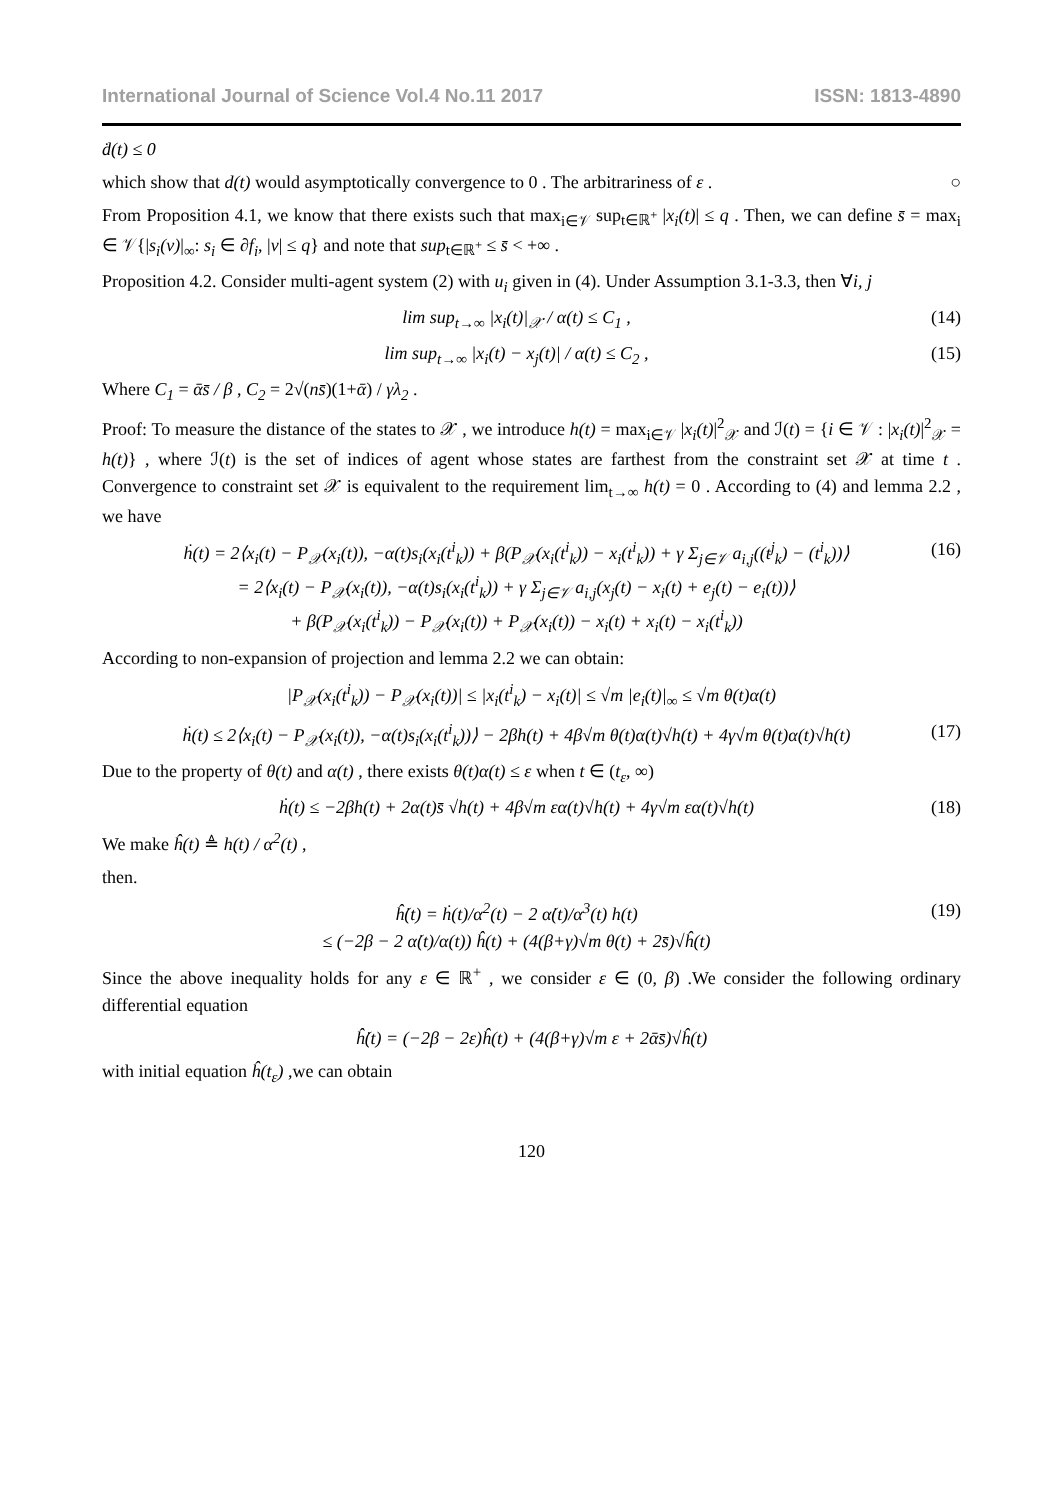International Journal of Science Vol.4 No.11 2017 ISSN: 1813-4890
ḋ(t) ≤ 0
which show that d(t) would asymptotically convergence to 0 . The arbitrariness of ε . ○
From Proposition 4.1, we know that there exists such that max<sub>i∈𝒱</sub> sup<sub>t∈ℝ<sup>+</sup></sub> |x<sub>i</sub>(t)| ≤ q . Then, we can define s̄ = max<sub>i</sub> ∈ 𝒱{|s<sub>i</sub>(v)|<sub>∞</sub>: s<sub>i</sub> ∈ ∂f<sub>i</sub>, |v| ≤ q} and note that sup<sub>t∈ℝ<sup>+</sup></sub> ≤ s̄ < +∞ .
Proposition 4.2. Consider multi-agent system (2) with u<sub>i</sub> given in (4). Under Assumption 3.1-3.3, then ∀i, j
lim sup<sub>t→∞</sub> |x<sub>i</sub>(t)|<sub>𝒳</sub> / α(t) ≤ C<sub>1</sub> , (14)
lim sup<sub>t→∞</sub> |x<sub>i</sub>(t) − x<sub>j</sub>(t)| / α(t) ≤ C<sub>2</sub> , (15)
Where C<sub>1</sub> = ᾱs̄ / β , C<sub>2</sub> = 2√(ns̄)(1+ᾱ) / γλ<sub>2</sub> .
Proof: To measure the distance of the states to 𝒳 , we introduce h(t) = max<sub>i∈𝒱</sub> |x<sub>i</sub>(t)|<sup>2</sup><sub>𝒳</sub> and ℐ(t) = {i ∈ 𝒱 : |x<sub>i</sub>(t)|<sup>2</sup><sub>𝒳</sub> = h(t)} , where ℐ(t) is the set of indices of agent whose states are farthest from the constraint set 𝒳 at time t . Convergence to constraint set 𝒳 is equivalent to the requirement lim<sub>t→∞</sub> h(t) = 0 . According to (4) and lemma 2.2 , we have
ḣ(t) = 2⟨x<sub>i</sub>(t) − P<sub>𝒳</sub>(x<sub>i</sub>(t)), −α(t)s<sub>i</sub>(x<sub>i</sub>(t<sup>i</sup><sub>k</sub>)) + β(P<sub>𝒳</sub>(x<sub>i</sub>(t<sup>i</sup><sub>k</sub>)) − x<sub>i</sub>(t<sup>i</sup><sub>k</sub>)) + γ Σ<sub>j∈𝒱</sub> a<sub>i,j</sub>((t<sup>j</sup><sub>k</sub>) − (t<sup>i</sup><sub>k</sub>))⟩
= 2⟨x<sub>i</sub>(t) − P<sub>𝒳</sub>(x<sub>i</sub>(t)), −α(t)s<sub>i</sub>(x<sub>i</sub>(t<sup>i</sup><sub>k</sub>)) + γ Σ<sub>j∈𝒱</sub> a<sub>i,j</sub>(x<sub>j</sub>(t) − x<sub>i</sub>(t) + e<sub>j</sub>(t) − e<sub>i</sub>(t))⟩
+ β(P<sub>𝒳</sub>(x<sub>i</sub>(t<sup>i</sup><sub>k</sub>)) − P<sub>𝒳</sub>(x<sub>i</sub>(t)) + P<sub>𝒳</sub>(x<sub>i</sub>(t)) − x<sub>i</sub>(t) + x<sub>i</sub>(t) − x<sub>i</sub>(t<sup>i</sup><sub>k</sub>)) (16)
According to non-expansion of projection and lemma 2.2 we can obtain:
|P<sub>𝒳</sub>(x<sub>i</sub>(t<sup>i</sup><sub>k</sub>)) − P<sub>𝒳</sub>(x<sub>i</sub>(t))| ≤ |x<sub>i</sub>(t<sup>i</sup><sub>k</sub>) − x<sub>i</sub>(t)| ≤ √m |e<sub>i</sub>(t)|<sub>∞</sub> ≤ √m θ(t)α(t)
ḣ(t) ≤ 2⟨x<sub>i</sub>(t) − P<sub>𝒳</sub>(x<sub>i</sub>(t)), −α(t)s<sub>i</sub>(x<sub>i</sub>(t<sup>i</sup><sub>k</sub>))⟩ − 2βh(t) + 4β√m θ(t)α(t)√h(t) + 4γ√m θ(t)α(t)√h(t) (17)
Due to the property of θ(t) and α(t) , there exists θ(t)α(t) ≤ ε when t ∈ (t<sub>ε</sub>, ∞)
ḣ(t) ≤ −2βh(t) + 2α(t)s̄ √h(t) + 4β√m εα(t)√h(t) + 4γ√m εα(t)√h(t) (18)
We make ĥ(t) ≜ h(t) / α<sup>2</sup>(t) ,
then.
ĥ̇(t) = ḣ(t)/α<sup>2</sup>(t) − 2 α̇(t)/α<sup>3</sup>(t) h(t)
≤ (−2β − 2 α̇(t)/α(t)) ĥ(t) + (4(β+γ)√m θ(t) + 2s̄)√ĥ(t) (19)
Since the above inequality holds for any ε ∈ ℝ<sup>+</sup> , we consider ε ∈ (0, β) .We consider the following ordinary differential equation
ĥ̇(t) = (−2β − 2ε)ĥ(t) + (4(β+γ)√m ε + 2ᾱs̄)√ĥ(t)
with initial equation ĥ(t<sub>ε</sub>) ,we can obtain
120